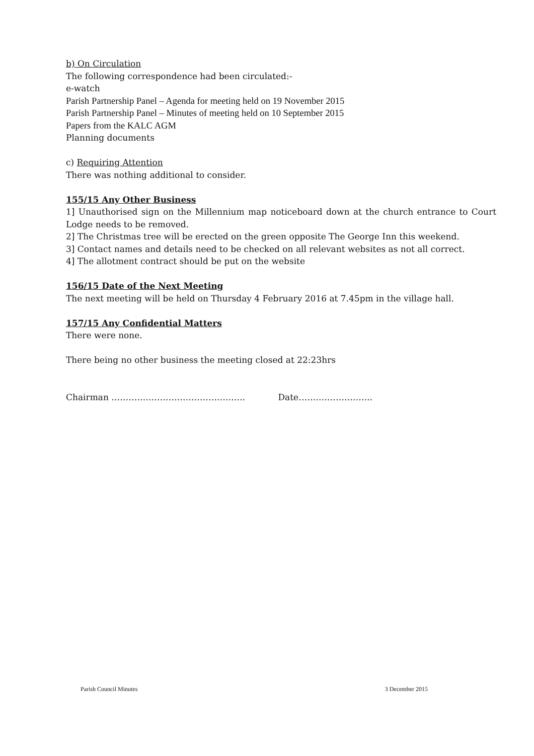b) On Circulation
The following correspondence had been circulated:-
e-watch
Parish Partnership Panel – Agenda for meeting held on 19 November 2015
Parish Partnership Panel – Minutes of meeting held on 10 September 2015
Papers from the KALC AGM
Planning documents
c) Requiring Attention
There was nothing additional to consider.
155/15 Any Other Business
1] Unauthorised sign on the Millennium map noticeboard down at the church entrance to Court Lodge needs to be removed.
2] The Christmas tree will be erected on the green opposite The George Inn this weekend.
3] Contact names and details need to be checked on all relevant websites as not all correct.
4] The allotment contract should be put on the website
156/15 Date of the Next Meeting
The next meeting will be held on Thursday 4 February 2016 at 7.45pm in the village hall.
157/15 Any Confidential Matters
There were none.
There being no other business the meeting closed at 22:23hrs
Chairman ……………………………………….. Date……………………..
Parish Council Minutes 3 December 2015